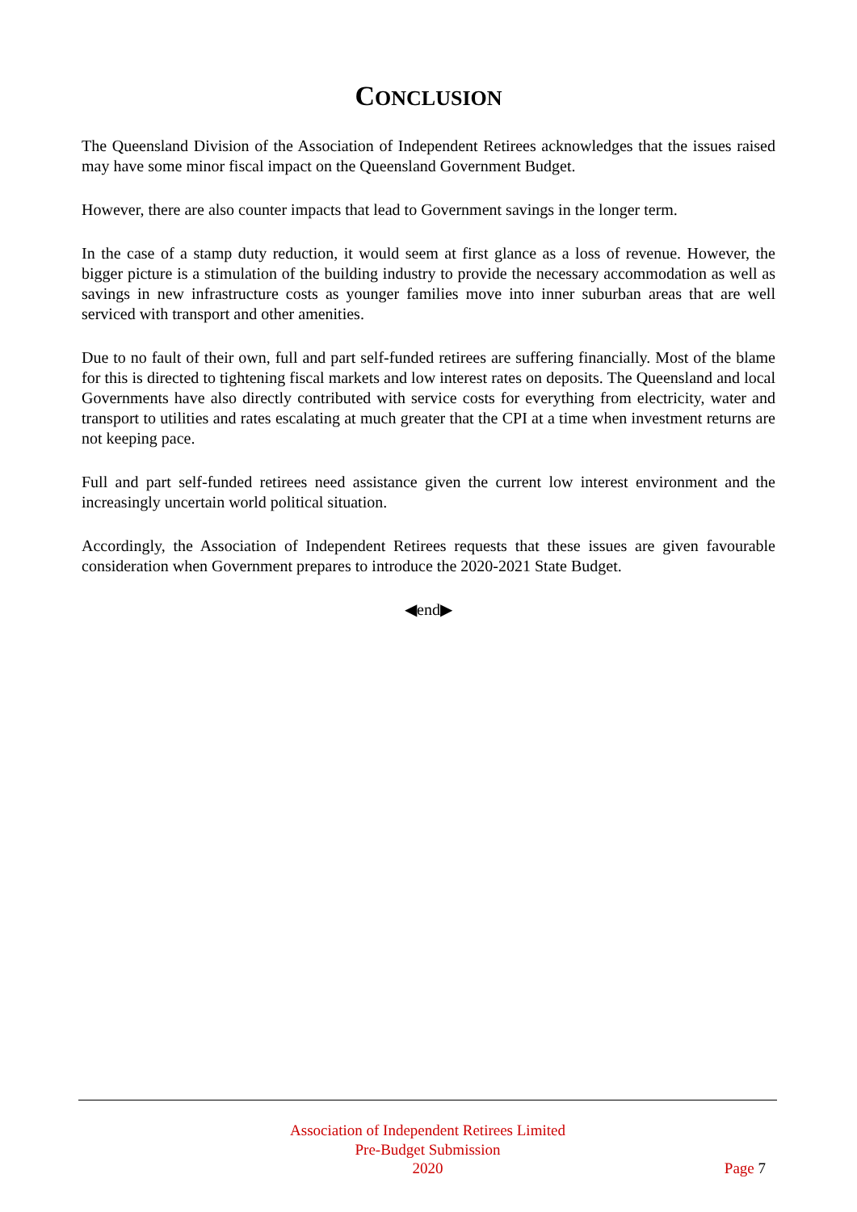CONCLUSION
The Queensland Division of the Association of Independent Retirees acknowledges that the issues raised may have some minor fiscal impact on the Queensland Government Budget.
However, there are also counter impacts that lead to Government savings in the longer term.
In the case of a stamp duty reduction, it would seem at first glance as a loss of revenue. However, the bigger picture is a stimulation of the building industry to provide the necessary accommodation as well as savings in new infrastructure costs as younger families move into inner suburban areas that are well serviced with transport and other amenities.
Due to no fault of their own, full and part self-funded retirees are suffering financially. Most of the blame for this is directed to tightening fiscal markets and low interest rates on deposits. The Queensland and local Governments have also directly contributed with service costs for everything from electricity, water and transport to utilities and rates escalating at much greater that the CPI at a time when investment returns are not keeping pace.
Full and part self-funded retirees need assistance given the current low interest environment and the increasingly uncertain world political situation.
Accordingly, the Association of Independent Retirees requests that these issues are given favourable consideration when Government prepares to introduce the 2020-2021 State Budget.
◀end▶
Association of Independent Retirees Limited
Pre-Budget Submission
2020
Page 7